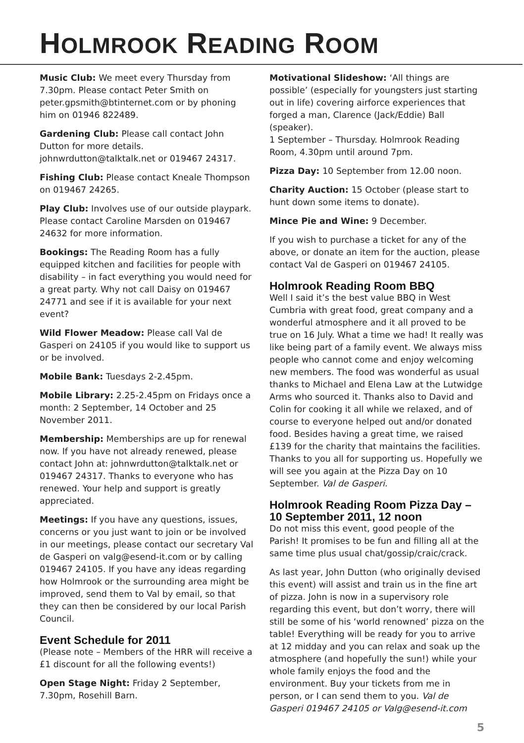HOLMROOK READING ROOM
Music Club: We meet every Thursday from 7.30pm. Please contact Peter Smith on peter.gpsmith@btinternet.com or by phoning him on 01946 822489.
Gardening Club: Please call contact John Dutton for more details. johnwrdutton@talktalk.net or 019467 24317.
Fishing Club: Please contact Kneale Thompson on 019467 24265.
Play Club: Involves use of our outside playpark. Please contact Caroline Marsden on 019467 24632 for more information.
Bookings: The Reading Room has a fully equipped kitchen and facilities for people with disability – in fact everything you would need for a great party. Why not call Daisy on 019467 24771 and see if it is available for your next event?
Wild Flower Meadow: Please call Val de Gasperi on 24105 if you would like to support us or be involved.
Mobile Bank: Tuesdays 2-2.45pm.
Mobile Library: 2.25-2.45pm on Fridays once a month: 2 September, 14 October and 25 November 2011.
Membership: Memberships are up for renewal now. If you have not already renewed, please contact John at: johnwrdutton@talktalk.net or 019467 24317. Thanks to everyone who has renewed. Your help and support is greatly appreciated.
Meetings: If you have any questions, issues, concerns or you just want to join or be involved in our meetings, please contact our secretary Val de Gasperi on valg@esend-it.com or by calling 019467 24105. If you have any ideas regarding how Holmrook or the surrounding area might be improved, send them to Val by email, so that they can then be considered by our local Parish Council.
Event Schedule for 2011
(Please note – Members of the HRR will receive a £1 discount for all the following events!)
Open Stage Night: Friday 2 September, 7.30pm, Rosehill Barn.
Motivational Slideshow: ‘All things are possible’ (especially for youngsters just starting out in life) covering airforce experiences that forged a man, Clarence (Jack/Eddie) Ball (speaker).
1 September – Thursday. Holmrook Reading Room, 4.30pm until around 7pm.
Pizza Day: 10 September from 12.00 noon.
Charity Auction: 15 October (please start to hunt down some items to donate).
Mince Pie and Wine: 9 December.
If you wish to purchase a ticket for any of the above, or donate an item for the auction, please contact Val de Gasperi on 019467 24105.
Holmrook Reading Room BBQ
Well I said it’s the best value BBQ in West Cumbria with great food, great company and a wonderful atmosphere and it all proved to be true on 16 July. What a time we had! It really was like being part of a family event. We always miss people who cannot come and enjoy welcoming new members. The food was wonderful as usual thanks to Michael and Elena Law at the Lutwidge Arms who sourced it. Thanks also to David and Colin for cooking it all while we relaxed, and of course to everyone helped out and/or donated food. Besides having a great time, we raised £139 for the charity that maintains the facilities. Thanks to you all for supporting us. Hopefully we will see you again at the Pizza Day on 10 September. Val de Gasperi.
Holmrook Reading Room Pizza Day – 10 September 2011, 12 noon
Do not miss this event, good people of the Parish! It promises to be fun and filling all at the same time plus usual chat/gossip/craic/crack.
As last year, John Dutton (who originally devised this event) will assist and train us in the fine art of pizza. John is now in a supervisory role regarding this event, but don’t worry, there will still be some of his ‘world renowned’ pizza on the table! Everything will be ready for you to arrive at 12 midday and you can relax and soak up the atmosphere (and hopefully the sun!) while your whole family enjoys the food and the environment. Buy your tickets from me in person, or I can send them to you. Val de Gasperi 019467 24105 or Valg@esend-it.com
5